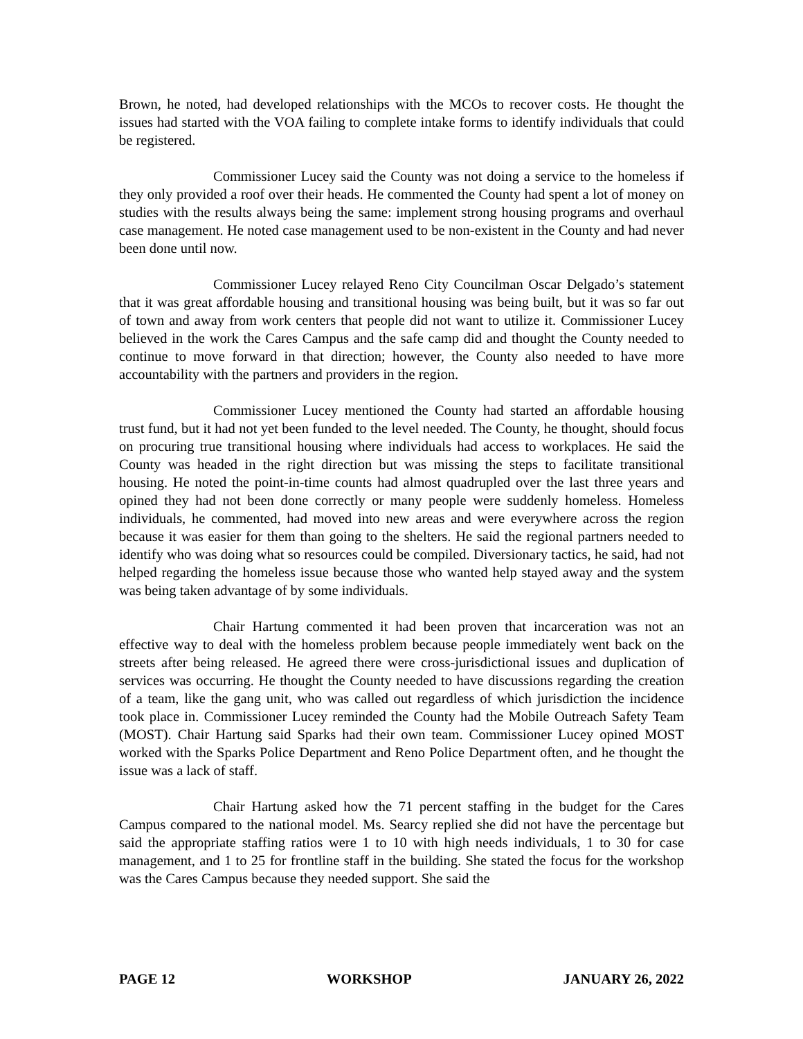Brown, he noted, had developed relationships with the MCOs to recover costs. He thought the issues had started with the VOA failing to complete intake forms to identify individuals that could be registered.
Commissioner Lucey said the County was not doing a service to the homeless if they only provided a roof over their heads. He commented the County had spent a lot of money on studies with the results always being the same: implement strong housing programs and overhaul case management. He noted case management used to be non-existent in the County and had never been done until now.
Commissioner Lucey relayed Reno City Councilman Oscar Delgado’s statement that it was great affordable housing and transitional housing was being built, but it was so far out of town and away from work centers that people did not want to utilize it. Commissioner Lucey believed in the work the Cares Campus and the safe camp did and thought the County needed to continue to move forward in that direction; however, the County also needed to have more accountability with the partners and providers in the region.
Commissioner Lucey mentioned the County had started an affordable housing trust fund, but it had not yet been funded to the level needed. The County, he thought, should focus on procuring true transitional housing where individuals had access to workplaces. He said the County was headed in the right direction but was missing the steps to facilitate transitional housing. He noted the point-in-time counts had almost quadrupled over the last three years and opined they had not been done correctly or many people were suddenly homeless. Homeless individuals, he commented, had moved into new areas and were everywhere across the region because it was easier for them than going to the shelters. He said the regional partners needed to identify who was doing what so resources could be compiled. Diversionary tactics, he said, had not helped regarding the homeless issue because those who wanted help stayed away and the system was being taken advantage of by some individuals.
Chair Hartung commented it had been proven that incarceration was not an effective way to deal with the homeless problem because people immediately went back on the streets after being released. He agreed there were cross-jurisdictional issues and duplication of services was occurring. He thought the County needed to have discussions regarding the creation of a team, like the gang unit, who was called out regardless of which jurisdiction the incidence took place in. Commissioner Lucey reminded the County had the Mobile Outreach Safety Team (MOST). Chair Hartung said Sparks had their own team. Commissioner Lucey opined MOST worked with the Sparks Police Department and Reno Police Department often, and he thought the issue was a lack of staff.
Chair Hartung asked how the 71 percent staffing in the budget for the Cares Campus compared to the national model. Ms. Searcy replied she did not have the percentage but said the appropriate staffing ratios were 1 to 10 with high needs individuals, 1 to 30 for case management, and 1 to 25 for frontline staff in the building. She stated the focus for the workshop was the Cares Campus because they needed support. She said the
PAGE 12 WORKSHOP JANUARY 26, 2022